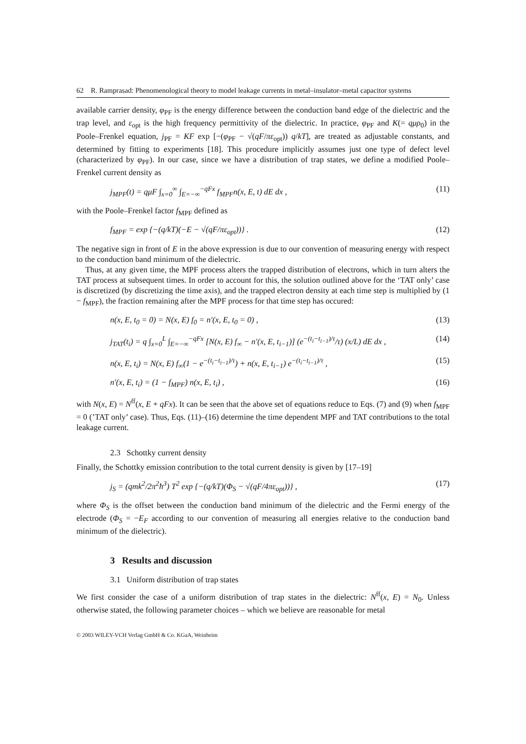62 R. Ramprasad: Phenomenological theory to model leakage currents in metal–insulator–metal capacitor systems
available carrier density, φ<sub>PF</sub> is the energy difference between the conduction band edge of the dielectric and the trap level, and ε<sub>opt</sub> is the high frequency permittivity of the dielectric. In practice, φ<sub>PF</sub> and K(= qμρ<sub>0</sub>) in the Poole–Frenkel equation, j<sub>PF</sub> = KF exp [−(φ<sub>PF</sub> − √(qF/πε<sub>opt</sub>)) q/kT], are treated as adjustable constants, and determined by fitting to experiments [18]. This procedure implicitly assumes just one type of defect level (characterized by φ<sub>PF</sub>). In our case, since we have a distribution of trap states, we define a modified Poole–Frenkel current density as
j<sub>MPF</sub>(t) = qμF ∫<sub>x=0</sub><sup>∞</sup> ∫<sub>E=−∞</sub><sup>−qFx</sup> f<sub>MPF</sub>n(x, E, t) dE dx , (11)
with the Poole–Frenkel factor f<sub>MPF</sub> defined as
f<sub>MPF</sub> = exp {−(q/kT)(−E − √(qF/πε<sub>opt</sub>))} . (12)
The negative sign in front of E in the above expression is due to our convention of measuring energy with respect to the conduction band minimum of the dielectric.
Thus, at any given time, the MPF process alters the trapped distribution of electrons, which in turn alters the TAT process at subsequent times. In order to account for this, the solution outlined above for the ‘TAT only’ case is discretized (by discretizing the time axis), and the trapped electron density at each time step is multiplied by (1 − f<sub>MPF</sub>), the fraction remaining after the MPF process for that time step has occured:
n(x, E, t<sub>0</sub> = 0) = N(x, E) f<sub>0</sub> = n′(x, E, t<sub>0</sub> = 0) , (13)
j<sub>TAT</sub>(t<sub>i</sub>) = q ∫<sub>x=0</sub><sup>L</sup> ∫<sub>E=−∞</sub><sup>−qFx</sup> [N(x, E) f<sub>∞</sub> − n′(x, E, t<sub>i−1</sub>)] (e<sup>−(t<sub>i</sub>−t<sub>i−1</sub>)/τ</sup>/τ) (x/L) dE dx , (14)
n(x, E, t<sub>i</sub>) = N(x, E) f<sub>∞</sub>(1 − e<sup>−(t<sub>i</sub>−t<sub>i−1</sub>)/τ</sup>) + n(x, E, t<sub>i−1</sub>) e<sup>−(t<sub>i</sub>−t<sub>i−1</sub>)/τ</sup> , (15)
n′(x, E, t<sub>i</sub>) = (1 − f<sub>MPF</sub>) n(x, E, t<sub>i</sub>) , (16)
with N(x, E) = N<sup>ff</sup>(x, E + qFx). It can be seen that the above set of equations reduce to Eqs. (7) and (9) when f<sub>MPF</sub> = 0 (’TAT only’ case). Thus, Eqs. (11)–(16) determine the time dependent MPF and TAT contributions to the total leakage current.
2.3 Schottky current density
Finally, the Schottky emission contribution to the total current density is given by [17–19]
j<sub>S</sub> = (qmk<sup>2</sup>/2π<sup>2</sup>ħ<sup>3</sup>) T<sup>2</sup> exp {−(q/kT)(Φ<sub>S</sub> − √(qF/4πε<sub>opt</sub>))} , (17)
where Φ<sub>S</sub> is the offset between the conduction band minimum of the dielectric and the Fermi energy of the electrode (Φ<sub>S</sub> = −E<sub>F</sub> according to our convention of measuring all energies relative to the conduction band minimum of the dielectric).
3 Results and discussion
3.1 Uniform distribution of trap states
We first consider the case of a uniform distribution of trap states in the dielectric: N<sup>ff</sup>(x, E) = N<sub>0</sub>. Unless otherwise stated, the following parameter choices – which we believe are reasonable for metal
© 2003 WILEY-VCH Verlag GmbH & Co. KGaA, Weinheim